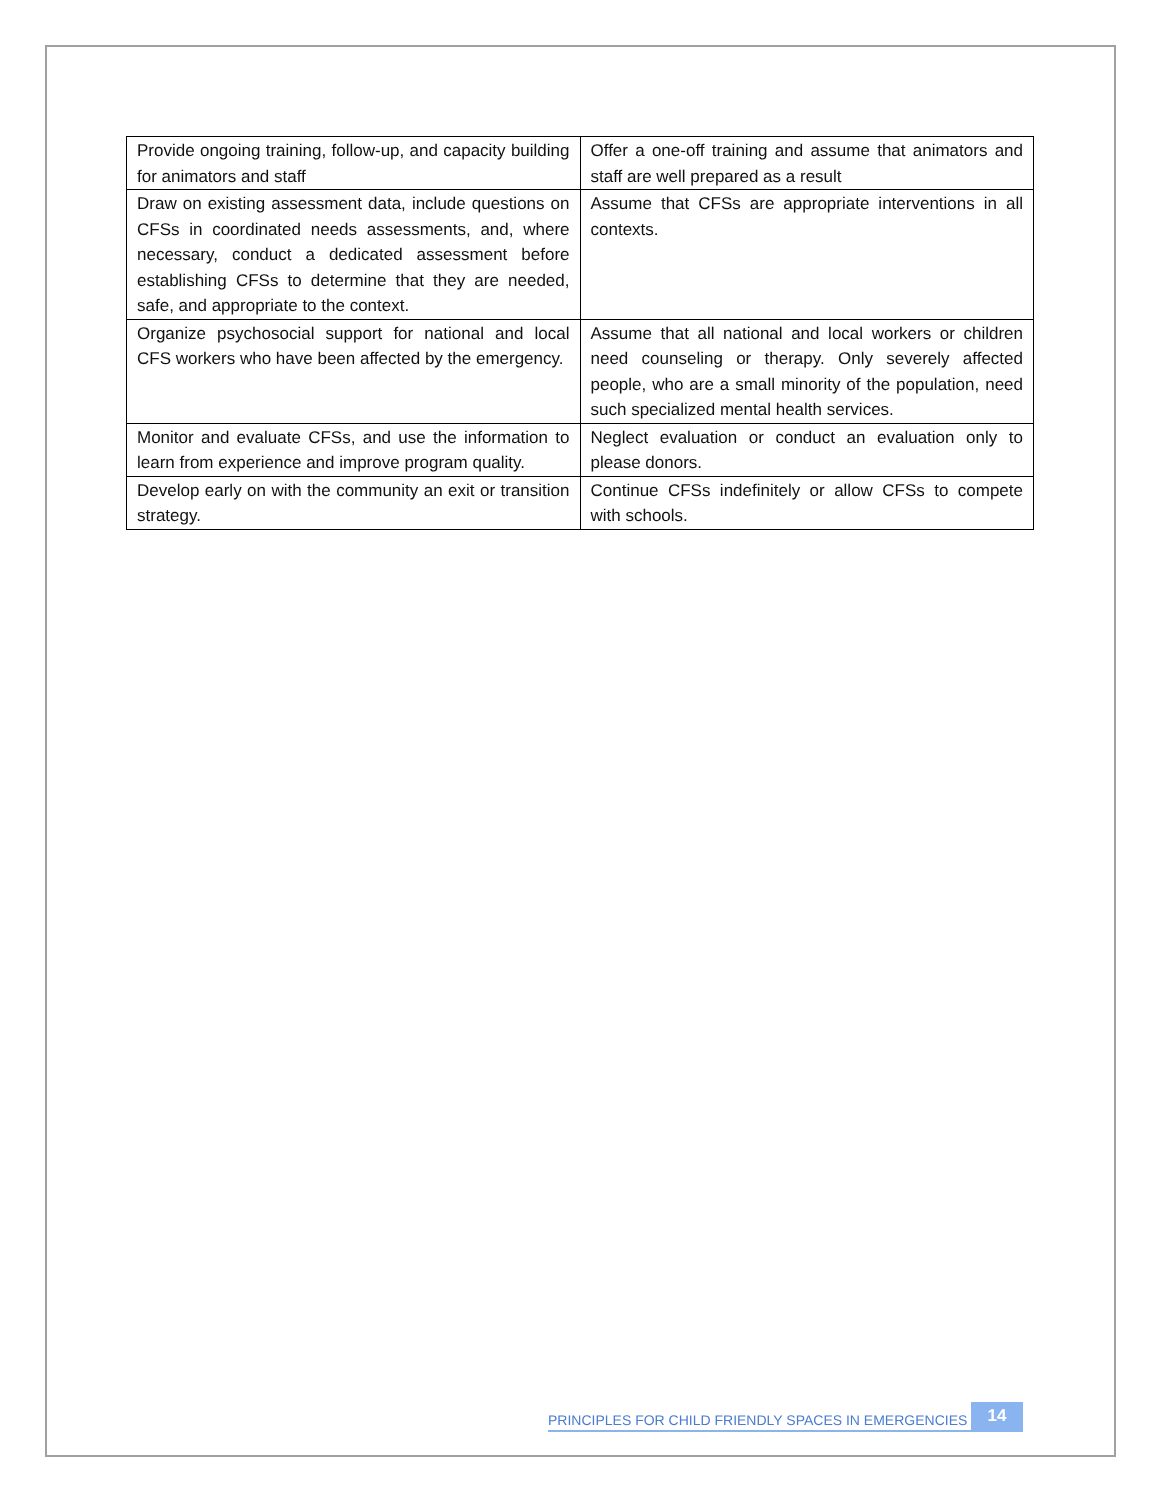| Provide ongoing training, follow-up, and capacity building for animators and staff | Offer a one-off training and assume that animators and staff are well prepared as a result |
| Draw on existing assessment data, include questions on CFSs in coordinated needs assessments, and, where necessary, conduct a dedicated assessment before establishing CFSs to determine that they are needed, safe, and appropriate to the context. | Assume that CFSs are appropriate interventions in all contexts. |
| Organize psychosocial support for national and local CFS workers who have been affected by the emergency. | Assume that all national and local workers or children need counseling or therapy. Only severely affected people, who are a small minority of the population, need such specialized mental health services. |
| Monitor and evaluate CFSs, and use the information to learn from experience and improve program quality. | Neglect evaluation or conduct an evaluation only to please donors. |
| Develop early on with the community an exit or transition strategy. | Continue CFSs indefinitely or allow CFSs to compete with schools. |
PRINCIPLES FOR CHILD FRIENDLY SPACES IN EMERGENCIES 14